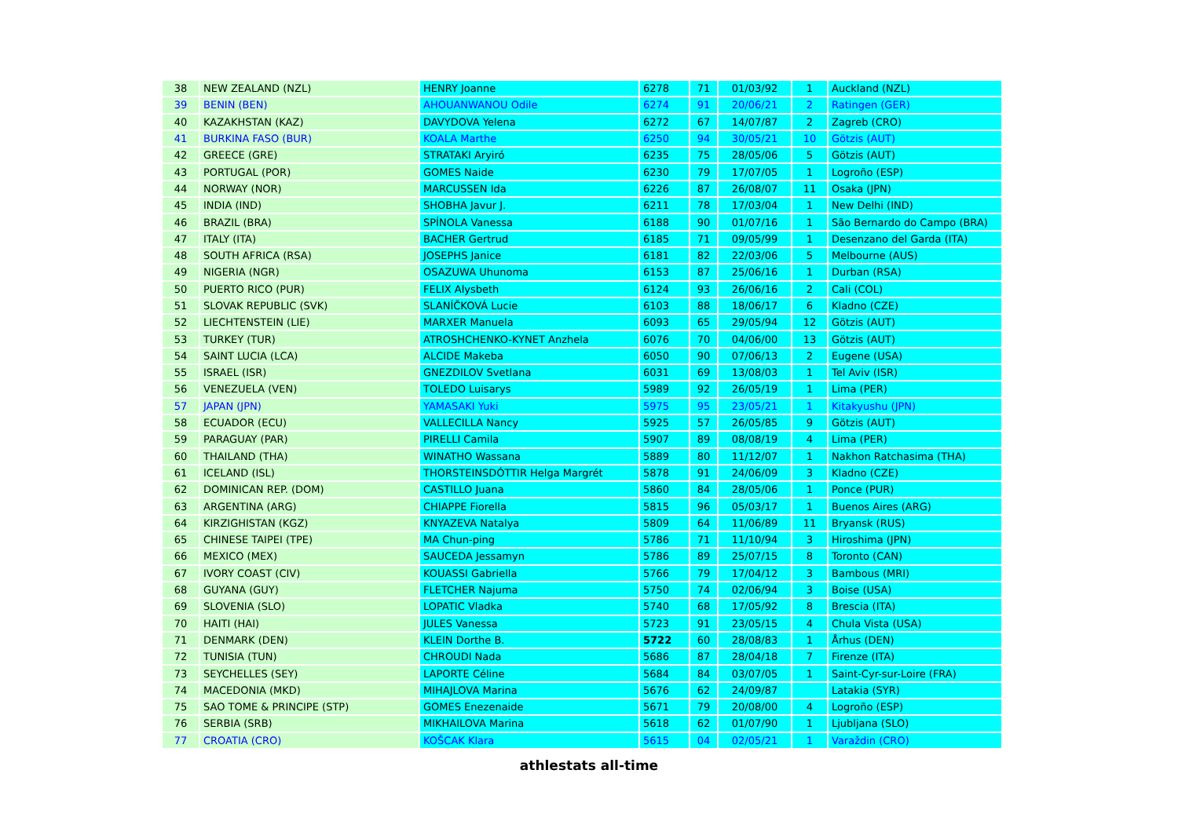| 38 | NEW ZEALAND (NZL) | HENRY Joanne | 6278 | 71 | 01/03/92 | 1 | Auckland (NZL) |
| 39 | BENIN (BEN) | AHOUANWANOU Odile | 6274 | 91 | 20/06/21 | 2 | Ratingen (GER) |
| 40 | KAZAKHSTAN (KAZ) | DAVYDOVA Yelena | 6272 | 67 | 14/07/87 | 2 | Zagreb (CRO) |
| 41 | BURKINA FASO (BUR) | KOALA Marthe | 6250 | 94 | 30/05/21 | 10 | Götzis (AUT) |
| 42 | GREECE (GRE) | STRATAKI Aryiró | 6235 | 75 | 28/05/06 | 5 | Götzis (AUT) |
| 43 | PORTUGAL (POR) | GOMES Naide | 6230 | 79 | 17/07/05 | 1 | Logroño (ESP) |
| 44 | NORWAY (NOR) | MARCUSSEN Ida | 6226 | 87 | 26/08/07 | 11 | Osaka (JPN) |
| 45 | INDIA (IND) | SHOBHA Javur J. | 6211 | 78 | 17/03/04 | 1 | New Delhi (IND) |
| 46 | BRAZIL (BRA) | SPÍNOLA Vanessa | 6188 | 90 | 01/07/16 | 1 | São Bernardo do Campo (BRA) |
| 47 | ITALY (ITA) | BACHER Gertrud | 6185 | 71 | 09/05/99 | 1 | Desenzano del Garda (ITA) |
| 48 | SOUTH AFRICA (RSA) | JOSEPHS Janice | 6181 | 82 | 22/03/06 | 5 | Melbourne (AUS) |
| 49 | NIGERIA (NGR) | OSAZUWA Uhunoma | 6153 | 87 | 25/06/16 | 1 | Durban (RSA) |
| 50 | PUERTO RICO (PUR) | FELIX Alysbeth | 6124 | 93 | 26/06/16 | 2 | Cali (COL) |
| 51 | SLOVAK REPUBLIC (SVK) | SLANÍČKOVÁ Lucie | 6103 | 88 | 18/06/17 | 6 | Kladno (CZE) |
| 52 | LIECHTENSTEIN (LIE) | MARXER Manuela | 6093 | 65 | 29/05/94 | 12 | Götzis (AUT) |
| 53 | TURKEY (TUR) | ATROSHCHENKO-KYNET Anzhela | 6076 | 70 | 04/06/00 | 13 | Götzis (AUT) |
| 54 | SAINT LUCIA (LCA) | ALCIDE Makeba | 6050 | 90 | 07/06/13 | 2 | Eugene (USA) |
| 55 | ISRAEL (ISR) | GNEZDILOV Svetlana | 6031 | 69 | 13/08/03 | 1 | Tel Aviv (ISR) |
| 56 | VENEZUELA (VEN) | TOLEDO Luisarys | 5989 | 92 | 26/05/19 | 1 | Lima (PER) |
| 57 | JAPAN (JPN) | YAMASAKI Yuki | 5975 | 95 | 23/05/21 | 1 | Kitakyushu (JPN) |
| 58 | ECUADOR (ECU) | VALLECILLA Nancy | 5925 | 57 | 26/05/85 | 9 | Götzis (AUT) |
| 59 | PARAGUAY (PAR) | PIRELLI Camila | 5907 | 89 | 08/08/19 | 4 | Lima (PER) |
| 60 | THAILAND (THA) | WINATHO Wassana | 5889 | 80 | 11/12/07 | 1 | Nakhon Ratchasima (THA) |
| 61 | ICELAND (ISL) | THORSTEINSDÓTTIR Helga Margrét | 5878 | 91 | 24/06/09 | 3 | Kladno (CZE) |
| 62 | DOMINICAN REP. (DOM) | CASTILLO Juana | 5860 | 84 | 28/05/06 | 1 | Ponce (PUR) |
| 63 | ARGENTINA (ARG) | CHIAPPE Fiorella | 5815 | 96 | 05/03/17 | 1 | Buenos Aires (ARG) |
| 64 | KIRZIGHISTAN (KGZ) | KNYAZEVA Natalya | 5809 | 64 | 11/06/89 | 11 | Bryansk (RUS) |
| 65 | CHINESE TAIPEI (TPE) | MA Chun-ping | 5786 | 71 | 11/10/94 | 3 | Hiroshima (JPN) |
| 66 | MEXICO (MEX) | SAUCEDA Jessamyn | 5786 | 89 | 25/07/15 | 8 | Toronto (CAN) |
| 67 | IVORY COAST (CIV) | KOUASSI Gabriella | 5766 | 79 | 17/04/12 | 3 | Bambous (MRI) |
| 68 | GUYANA (GUY) | FLETCHER Najuma | 5750 | 74 | 02/06/94 | 3 | Boise (USA) |
| 69 | SLOVENIA (SLO) | LOPATIC Vladka | 5740 | 68 | 17/05/92 | 8 | Brescia (ITA) |
| 70 | HAITI (HAI) | JULES Vanessa | 5723 | 91 | 23/05/15 | 4 | Chula Vista (USA) |
| 71 | DENMARK (DEN) | KLEIN Dorthe B. | 5722 | 60 | 28/08/83 | 1 | Århus (DEN) |
| 72 | TUNISIA (TUN) | CHROUDI Nada | 5686 | 87 | 28/04/18 | 7 | Firenze (ITA) |
| 73 | SEYCHELLES (SEY) | LAPORTE Céline | 5684 | 84 | 03/07/05 | 1 | Saint-Cyr-sur-Loire (FRA) |
| 74 | MACEDONIA (MKD) | MIHAJLOVA Marina | 5676 | 62 | 24/09/87 | | Latakia (SYR) |
| 75 | SAO TOME & PRINCIPE (STP) | GOMES Enezenaide | 5671 | 79 | 20/08/00 | 4 | Logroño (ESP) |
| 76 | SERBIA (SRB) | MIKHAILOVA Marina | 5618 | 62 | 01/07/90 | 1 | Ljubljana (SLO) |
| 77 | CROATIA (CRO) | KOŠCAK Klara | 5615 | 04 | 02/05/21 | 1 | Varaždin (CRO) |
athlestats all-time